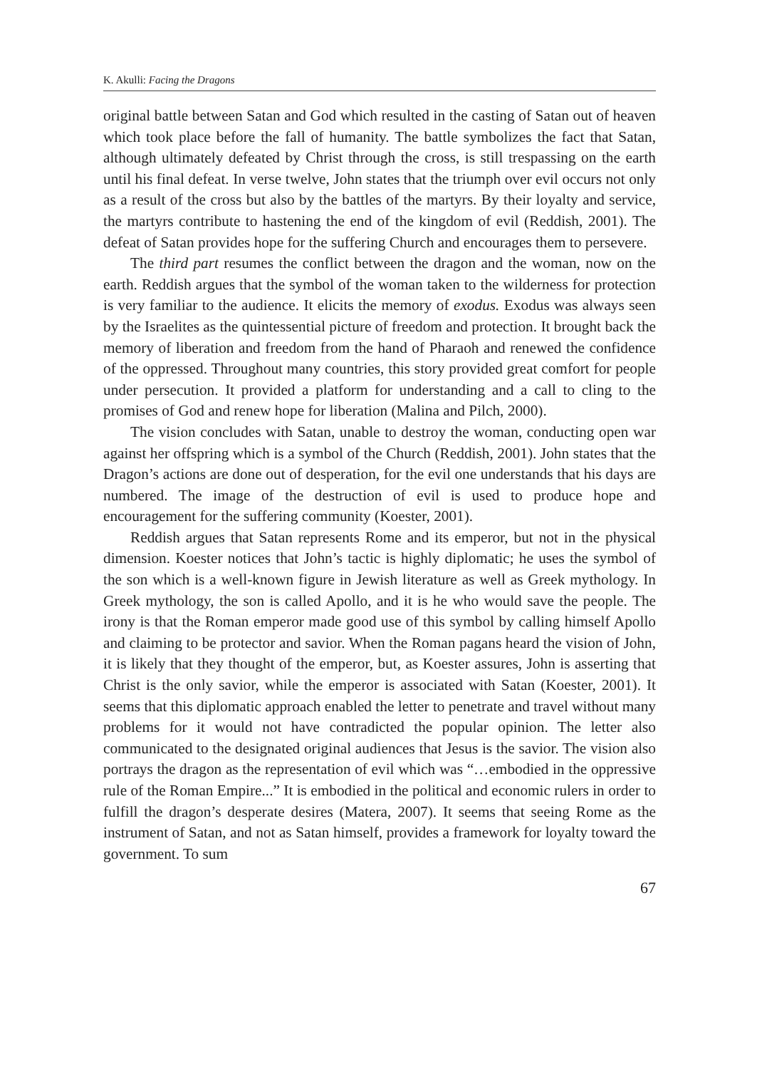K. Akulli: Facing the Dragons
original battle between Satan and God which resulted in the casting of Satan out of heaven which took place before the fall of humanity. The battle symbolizes the fact that Satan, although ultimately defeated by Christ through the cross, is still trespassing on the earth until his final defeat. In verse twelve, John states that the triumph over evil occurs not only as a result of the cross but also by the battles of the martyrs. By their loyalty and service, the martyrs contribute to hastening the end of the kingdom of evil (Reddish, 2001). The defeat of Satan provides hope for the suffering Church and encourages them to persevere.
The third part resumes the conflict between the dragon and the woman, now on the earth. Reddish argues that the symbol of the woman taken to the wilderness for protection is very familiar to the audience. It elicits the memory of exodus. Exodus was always seen by the Israelites as the quintessential picture of freedom and protection. It brought back the memory of liberation and freedom from the hand of Pharaoh and renewed the confidence of the oppressed. Throughout many countries, this story provided great comfort for people under persecution. It provided a platform for understanding and a call to cling to the promises of God and renew hope for liberation (Malina and Pilch, 2000).
The vision concludes with Satan, unable to destroy the woman, conducting open war against her offspring which is a symbol of the Church (Reddish, 2001). John states that the Dragon’s actions are done out of desperation, for the evil one understands that his days are numbered. The image of the destruction of evil is used to produce hope and encouragement for the suffering community (Koester, 2001).
Reddish argues that Satan represents Rome and its emperor, but not in the physical dimension. Koester notices that John’s tactic is highly diplomatic; he uses the symbol of the son which is a well-known figure in Jewish literature as well as Greek mythology. In Greek mythology, the son is called Apollo, and it is he who would save the people. The irony is that the Roman emperor made good use of this symbol by calling himself Apollo and claiming to be protector and savior. When the Roman pagans heard the vision of John, it is likely that they thought of the emperor, but, as Koester assures, John is asserting that Christ is the only savior, while the emperor is associated with Satan (Koester, 2001). It seems that this diplomatic approach enabled the letter to penetrate and travel without many problems for it would not have contradicted the popular opinion. The letter also communicated to the designated original audiences that Jesus is the savior. The vision also portrays the dragon as the representation of evil which was “…embodied in the oppressive rule of the Roman Empire...” It is embodied in the political and economic rulers in order to fulfill the dragon’s desperate desires (Matera, 2007). It seems that seeing Rome as the instrument of Satan, and not as Satan himself, provides a framework for loyalty toward the government. To sum
67